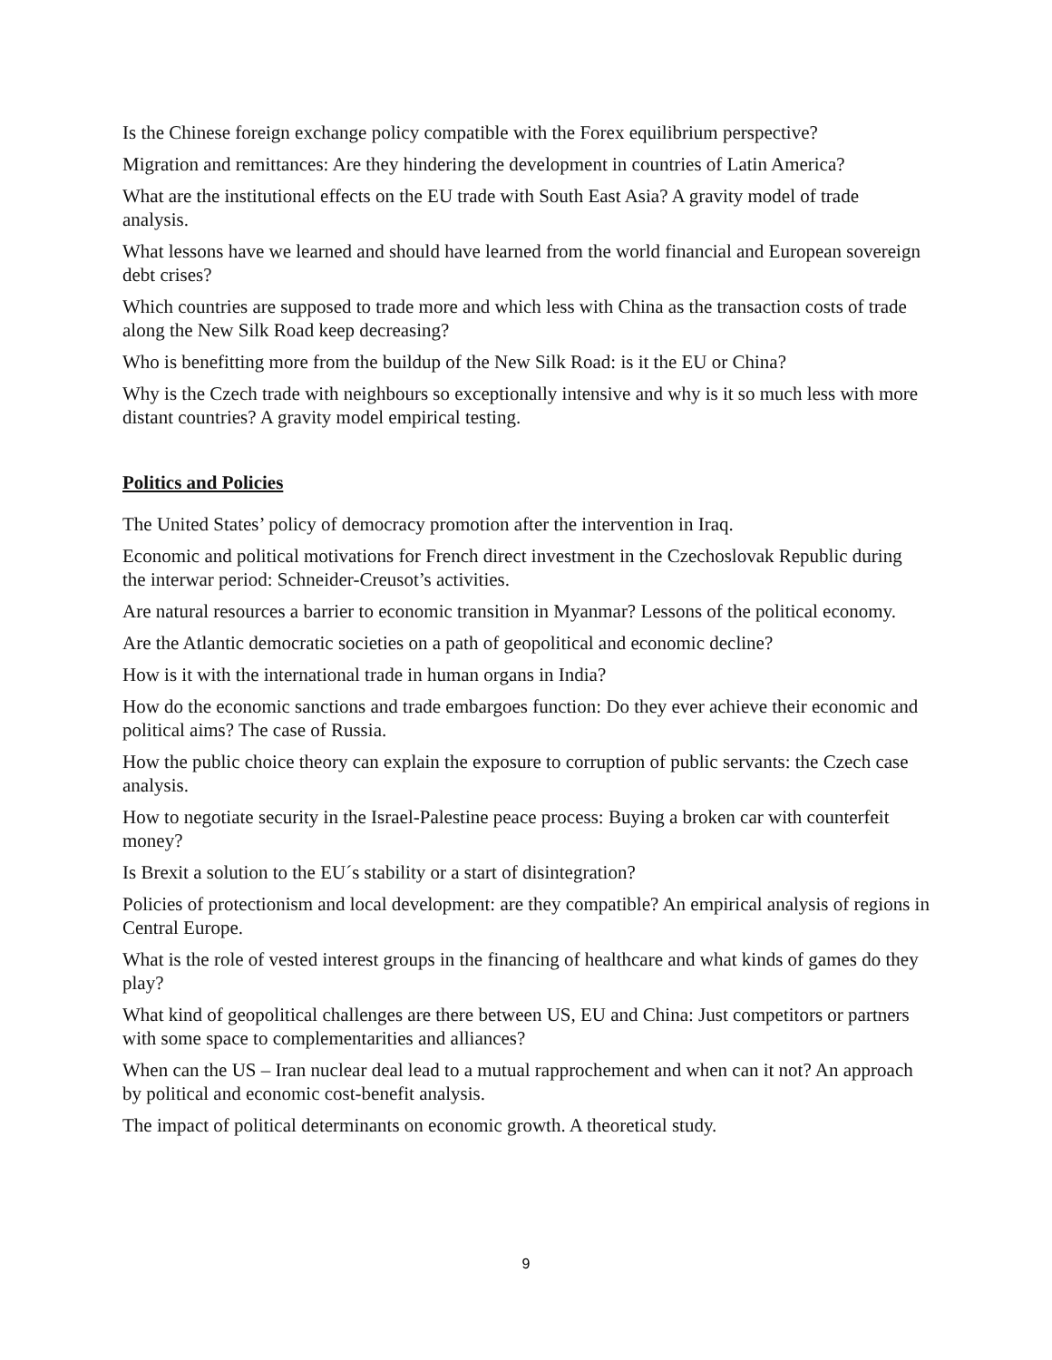Is the Chinese foreign exchange policy compatible with the Forex equilibrium perspective?
Migration and remittances: Are they hindering the development in countries of Latin America?
What are the institutional effects on the EU trade with South East Asia? A gravity model of trade analysis.
What lessons have we learned and should have learned from the world financial and European sovereign debt crises?
Which countries are supposed to trade more and which less with China as the transaction costs of trade along the New Silk Road keep decreasing?
Who is benefitting more from the buildup of the New Silk Road: is it the EU or China?
Why is the Czech trade with neighbours so exceptionally intensive and why is it so much less with more distant countries? A gravity model empirical testing.
Politics and Policies
The United States’ policy of democracy promotion after the intervention in Iraq.
Economic and political motivations for French direct investment in the Czechoslovak Republic during the interwar period: Schneider-Creusot’s activities.
Are natural resources a barrier to economic transition in Myanmar? Lessons of the political economy.
Are the Atlantic democratic societies on a path of geopolitical and economic decline?
How is it with the international trade in human organs in India?
How do the economic sanctions and trade embargoes function: Do they ever achieve their economic and political aims? The case of Russia.
How the public choice theory can explain the exposure to corruption of public servants: the Czech case analysis.
How to negotiate security in the Israel-Palestine peace process: Buying a broken car with counterfeit money?
Is Brexit a solution to the EU´s stability or a start of disintegration?
Policies of protectionism and local development: are they compatible? An empirical analysis of regions in Central Europe.
What is the role of vested interest groups in the financing of healthcare and what kinds of games do they play?
What kind of geopolitical challenges are there between US, EU and China: Just competitors or partners with some space to complementarities and alliances?
When can the US – Iran nuclear deal lead to a mutual rapprochement and when can it not? An approach by political and economic cost-benefit analysis.
The impact of political determinants on economic growth. A theoretical study.
9